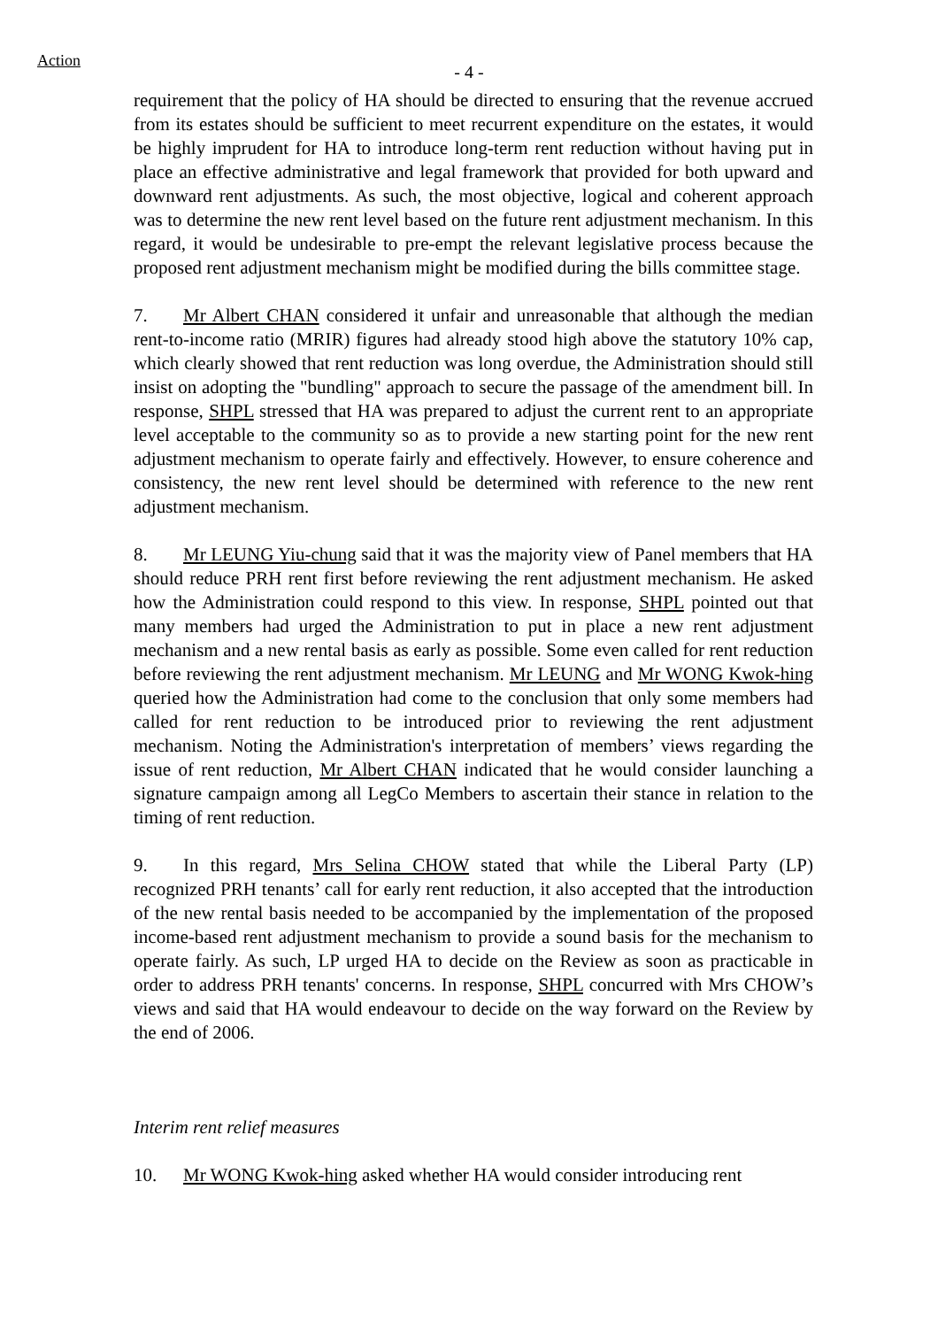Action
- 4 -
requirement that the policy of HA should be directed to ensuring that the revenue accrued from its estates should be sufficient to meet recurrent expenditure on the estates, it would be highly imprudent for HA to introduce long-term rent reduction without having put in place an effective administrative and legal framework that provided for both upward and downward rent adjustments. As such, the most objective, logical and coherent approach was to determine the new rent level based on the future rent adjustment mechanism. In this regard, it would be undesirable to pre-empt the relevant legislative process because the proposed rent adjustment mechanism might be modified during the bills committee stage.
7. Mr Albert CHAN considered it unfair and unreasonable that although the median rent-to-income ratio (MRIR) figures had already stood high above the statutory 10% cap, which clearly showed that rent reduction was long overdue, the Administration should still insist on adopting the "bundling" approach to secure the passage of the amendment bill. In response, SHPL stressed that HA was prepared to adjust the current rent to an appropriate level acceptable to the community so as to provide a new starting point for the new rent adjustment mechanism to operate fairly and effectively. However, to ensure coherence and consistency, the new rent level should be determined with reference to the new rent adjustment mechanism.
8. Mr LEUNG Yiu-chung said that it was the majority view of Panel members that HA should reduce PRH rent first before reviewing the rent adjustment mechanism. He asked how the Administration could respond to this view. In response, SHPL pointed out that many members had urged the Administration to put in place a new rent adjustment mechanism and a new rental basis as early as possible. Some even called for rent reduction before reviewing the rent adjustment mechanism. Mr LEUNG and Mr WONG Kwok-hing queried how the Administration had come to the conclusion that only some members had called for rent reduction to be introduced prior to reviewing the rent adjustment mechanism. Noting the Administration's interpretation of members’ views regarding the issue of rent reduction, Mr Albert CHAN indicated that he would consider launching a signature campaign among all LegCo Members to ascertain their stance in relation to the timing of rent reduction.
9. In this regard, Mrs Selina CHOW stated that while the Liberal Party (LP) recognized PRH tenants’ call for early rent reduction, it also accepted that the introduction of the new rental basis needed to be accompanied by the implementation of the proposed income-based rent adjustment mechanism to provide a sound basis for the mechanism to operate fairly. As such, LP urged HA to decide on the Review as soon as practicable in order to address PRH tenants' concerns. In response, SHPL concurred with Mrs CHOW’s views and said that HA would endeavour to decide on the way forward on the Review by the end of 2006.
Interim rent relief measures
10. Mr WONG Kwok-hing asked whether HA would consider introducing rent